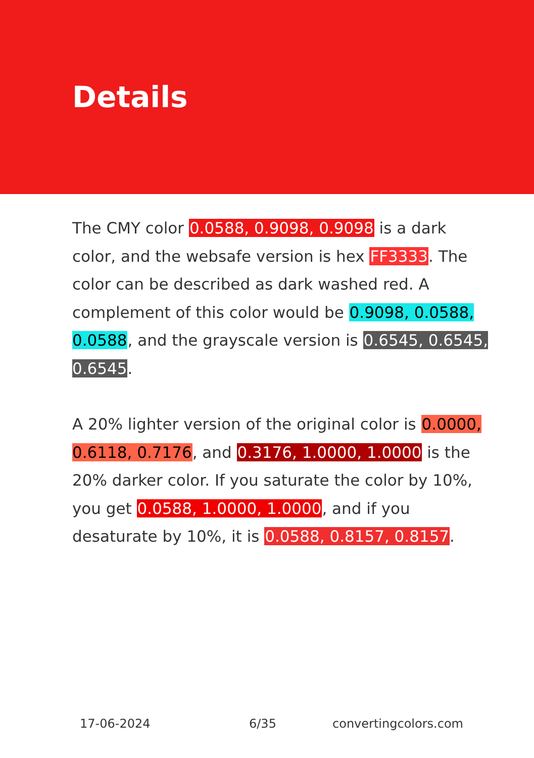Details
The CMY color 0.0588, 0.9098, 0.9098 is a dark color, and the websafe version is hex FF3333. The color can be described as dark washed red. A complement of this color would be 0.9098, 0.0588, 0.0588, and the grayscale version is 0.6545, 0.6545, 0.6545.
A 20% lighter version of the original color is 0.0000, 0.6118, 0.7176, and 0.3176, 1.0000, 1.0000 is the 20% darker color. If you saturate the color by 10%, you get 0.0588, 1.0000, 1.0000, and if you desaturate by 10%, it is 0.0588, 0.8157, 0.8157.
17-06-2024 6/35 convertingcolors.com